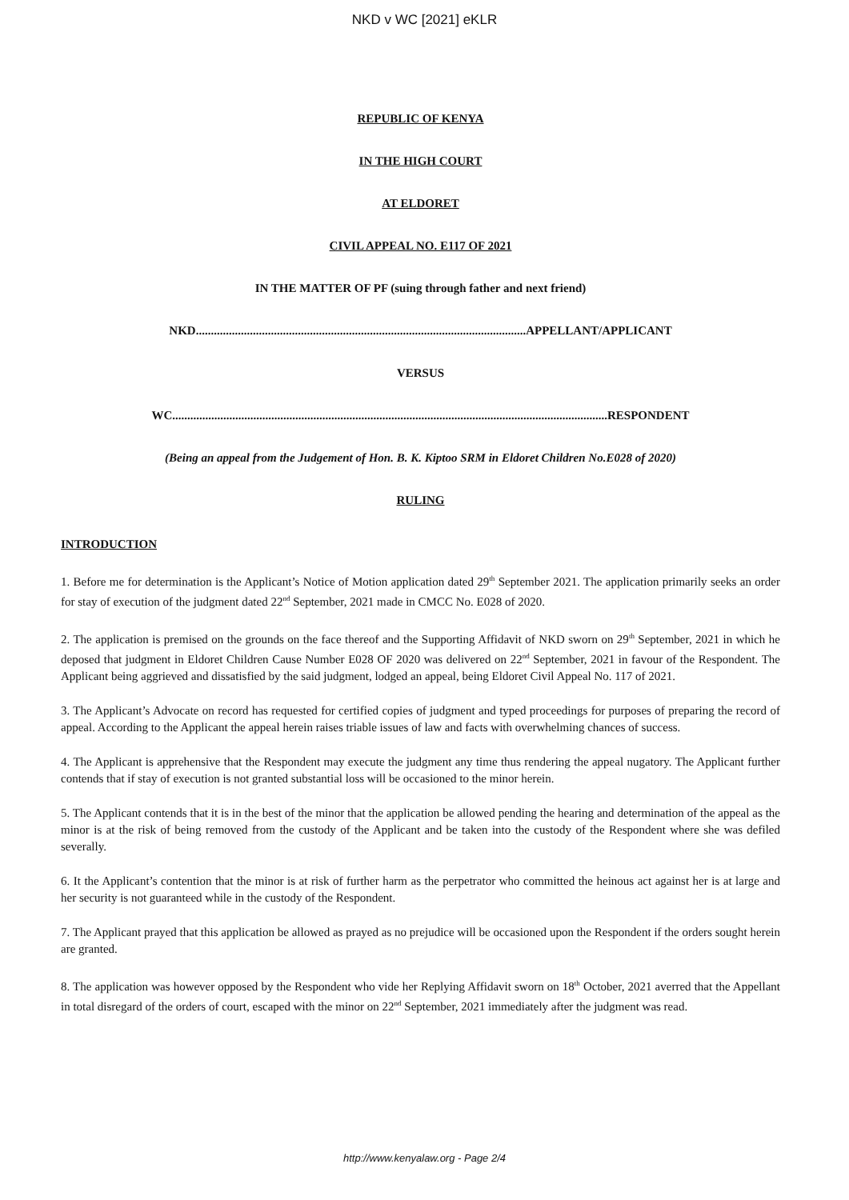NKD v WC [2021] eKLR
REPUBLIC OF KENYA
IN THE HIGH COURT
AT ELDORET
CIVIL APPEAL NO. E117 OF 2021
IN THE MATTER OF PF (suing through father and next friend)
NKD..............................................................................................................APPELLANT/APPLICANT
VERSUS
WC.................................................................................................................................................RESPONDENT
(Being an appeal from the Judgement of Hon. B. K. Kiptoo SRM in Eldoret Children No.E028 of 2020)
RULING
INTRODUCTION
1. Before me for determination is the Applicant’s Notice of Motion application dated 29<sup>th</sup> September 2021. The application primarily seeks an order for stay of execution of the judgment dated 22<sup>nd</sup> September, 2021 made in CMCC No. E028 of 2020.
2. The application is premised on the grounds on the face thereof and the Supporting Affidavit of NKD sworn on 29<sup>th</sup> September, 2021 in which he deposed that judgment in Eldoret Children Cause Number E028 OF 2020 was delivered on 22<sup>nd</sup> September, 2021 in favour of the Respondent. The Applicant being aggrieved and dissatisfied by the said judgment, lodged an appeal, being Eldoret Civil Appeal No. 117 of 2021.
3. The Applicant’s Advocate on record has requested for certified copies of judgment and typed proceedings for purposes of preparing the record of appeal. According to the Applicant the appeal herein raises triable issues of law and facts with overwhelming chances of success.
4. The Applicant is apprehensive that the Respondent may execute the judgment any time thus rendering the appeal nugatory. The Applicant further contends that if stay of execution is not granted substantial loss will be occasioned to the minor herein.
5. The Applicant contends that it is in the best of the minor that the application be allowed pending the hearing and determination of the appeal as the minor is at the risk of being removed from the custody of the Applicant and be taken into the custody of the Respondent where she was defiled severally.
6. It the Applicant’s contention that the minor is at risk of further harm as the perpetrator who committed the heinous act against her is at large and her security is not guaranteed while in the custody of the Respondent.
7. The Applicant prayed that this application be allowed as prayed as no prejudice will be occasioned upon the Respondent if the orders sought herein are granted.
8. The application was however opposed by the Respondent who vide her Replying Affidavit sworn on 18<sup>th</sup> October, 2021 averred that the Appellant in total disregard of the orders of court, escaped with the minor on 22<sup>nd</sup> September, 2021 immediately after the judgment was read.
http://www.kenyalaw.org - Page 2/4